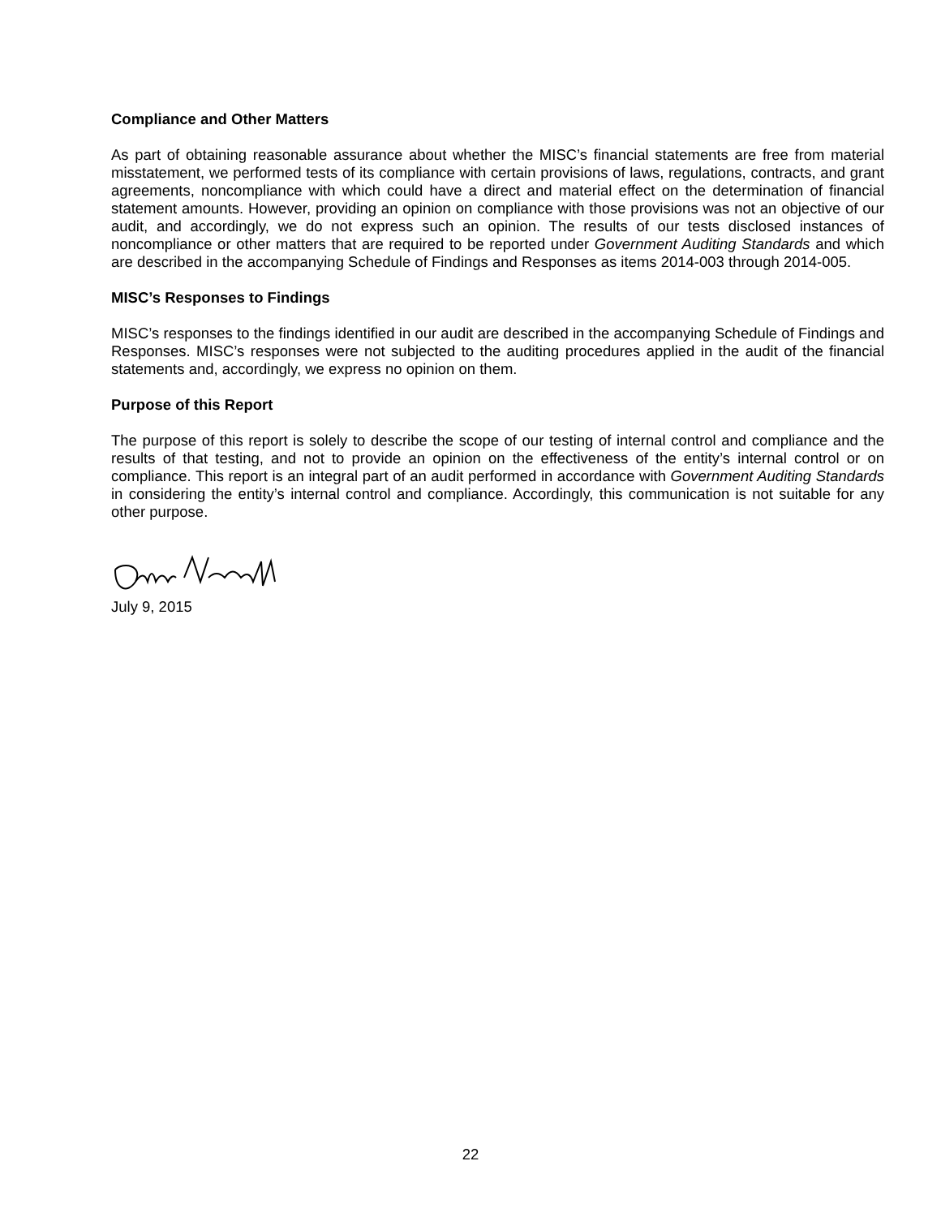Compliance and Other Matters
As part of obtaining reasonable assurance about whether the MISC’s financial statements are free from material misstatement, we performed tests of its compliance with certain provisions of laws, regulations, contracts, and grant agreements, noncompliance with which could have a direct and material effect on the determination of financial statement amounts. However, providing an opinion on compliance with those provisions was not an objective of our audit, and accordingly, we do not express such an opinion. The results of our tests disclosed instances of noncompliance or other matters that are required to be reported under Government Auditing Standards and which are described in the accompanying Schedule of Findings and Responses as items 2014-003 through 2014-005.
MISC’s Responses to Findings
MISC’s responses to the findings identified in our audit are described in the accompanying Schedule of Findings and Responses. MISC’s responses were not subjected to the auditing procedures applied in the audit of the financial statements and, accordingly, we express no opinion on them.
Purpose of this Report
The purpose of this report is solely to describe the scope of our testing of internal control and compliance and the results of that testing, and not to provide an opinion on the effectiveness of the entity’s internal control or on compliance. This report is an integral part of an audit performed in accordance with Government Auditing Standards in considering the entity’s internal control and compliance. Accordingly, this communication is not suitable for any other purpose.
July 9, 2015
22